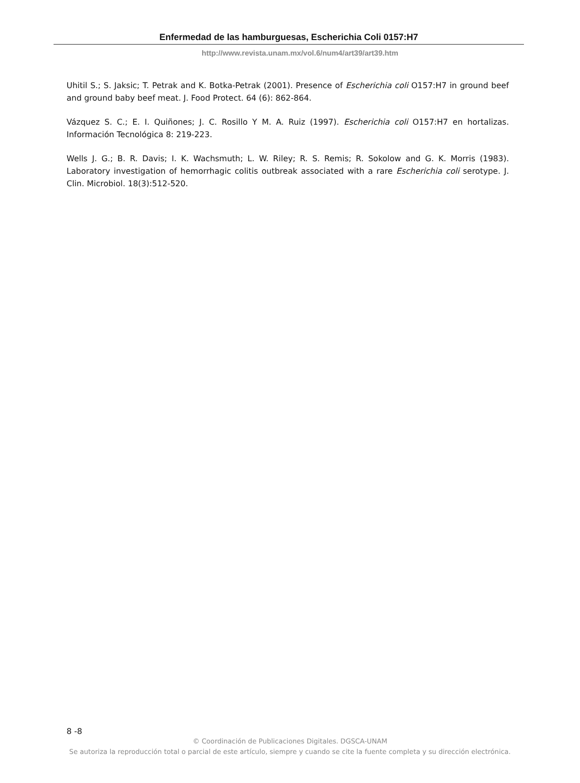Enfermedad de las hamburguesas, Escherichia Coli 0157:H7
http://www.revista.unam.mx/vol.6/num4/art39/art39.htm
Uhitil S.; S. Jaksic; T. Petrak and K. Botka-Petrak (2001). Presence of Escherichia coli O157:H7 in ground beef and ground baby beef meat. J. Food Protect. 64 (6): 862-864.
Vázquez S. C.; E. I. Quiñones; J. C. Rosillo Y M. A. Ruiz (1997). Escherichia coli O157:H7 en hortalizas. Información Tecnológica 8: 219-223.
Wells J. G.; B. R. Davis; I. K. Wachsmuth; L. W. Riley; R. S. Remis; R. Sokolow and G. K. Morris (1983). Laboratory investigation of hemorrhagic colitis outbreak associated with a rare Escherichia coli serotype. J. Clin. Microbiol. 18(3):512-520.
8 -8
© Coordinación de Publicaciones Digitales. DGSCA-UNAM
Se autoriza la reproducción total o parcial de este artículo, siempre y cuando se cite la fuente completa y su dirección electrónica.